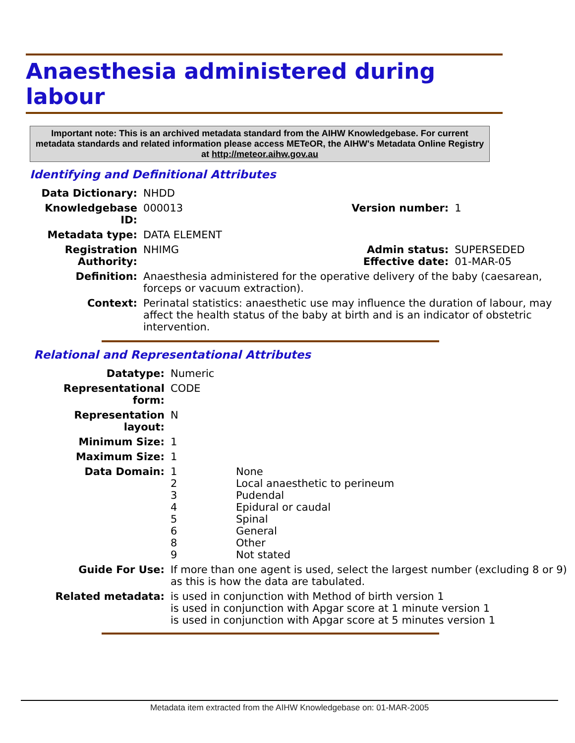Anaesthesia administered during labour
Important note: This is an archived metadata standard from the AIHW Knowledgebase. For current metadata standards and related information please access METeOR, the AIHW's Metadata Online Registry at http://meteor.aihw.gov.au
Identifying and Definitional Attributes
| Data Dictionary: | NHDD | | |
| Knowledgebase ID: | 000013 | Version number: | 1 |
| Metadata type: | DATA ELEMENT | | |
| Registration Authority: | NHIMG | Admin status: Effective date: | SUPERSEDED 01-MAR-05 |
| Definition: | Anaesthesia administered for the operative delivery of the baby (caesarean, forceps or vacuum extraction). | | |
| Context: | Perinatal statistics: anaesthetic use may influence the duration of labour, may affect the health status of the baby at birth and is an indicator of obstetric intervention. | | |
Relational and Representational Attributes
| Datatype: | Numeric | |
| Representational form: | CODE | |
| Representation layout: | N | |
| Minimum Size: | 1 | |
| Maximum Size: | 1 | |
| Data Domain: | 1 2 3 4 5 6 8 9 | None Local anaesthetic to perineum Pudendal Epidural or caudal Spinal General Other Not stated |
| Guide For Use: | If more than one agent is used, select the largest number (excluding 8 or 9) as this is how the data are tabulated. | |
| Related metadata: | is used in conjunction with Method of birth version 1 is used in conjunction with Apgar score at 1 minute version 1 is used in conjunction with Apgar score at 5 minutes version 1 | |
Metadata item extracted from the AIHW Knowledgebase on: 01-MAR-2005